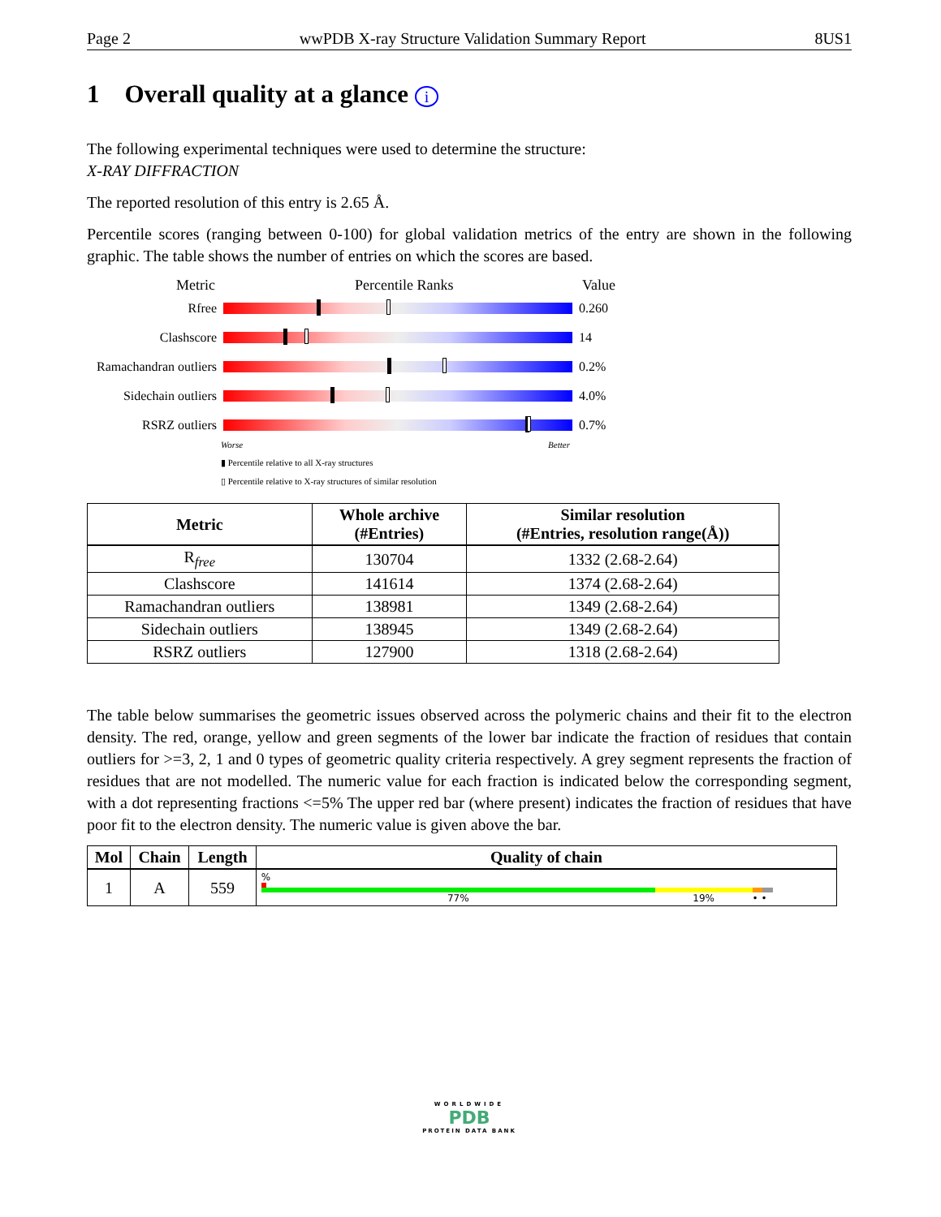Page 2 wwPDB X-ray Structure Validation Summary Report 8US1
1 Overall quality at a glance i
The following experimental techniques were used to determine the structure:
X-RAY DIFFRACTION
The reported resolution of this entry is 2.65 Å.
Percentile scores (ranging between 0-100) for global validation metrics of the entry are shown in the following graphic. The table shows the number of entries on which the scores are based.
Metric Percentile Ranks Value
Rfree 0.260
Clashscore 14
Ramachandran outliers
0.2%
Sidechain outliers
4.0%
RSRZ outliers 0.7%
Worse Better
▮ Percentile relative to all X-ray structures
▯ Percentile relative to X-ray structures of similar resolution
| Metric | Whole archive (#Entries) | Similar resolution (#Entries, resolution range(Å)) |
| --- | --- | --- |
| R<sub>free</sub> | 130704 | 1332 (2.68-2.64) |
| Clashscore | 141614 | 1374 (2.68-2.64) |
| Ramachandran outliers | 138981 | 1349 (2.68-2.64) |
| Sidechain outliers | 138945 | 1349 (2.68-2.64) |
| RSRZ outliers | 127900 | 1318 (2.68-2.64) |
The table below summarises the geometric issues observed across the polymeric chains and their fit to the electron density. The red, orange, yellow and green segments of the lower bar indicate the fraction of residues that contain outliers for >=3, 2, 1 and 0 types of geometric quality criteria respectively. A grey segment represents the fraction of residues that are not modelled. The numeric value for each fraction is indicated below the corresponding segment, with a dot representing fractions <=5% The upper red bar (where present) indicates the fraction of residues that have poor fit to the electron density. The numeric value is given above the bar.
| Mol | Chain | Length | Quality of chain |
| --- | --- | --- | --- |
| 1 | A | 559 | % 77% 19% • • |
WORLDWIDE
PDB
PROTEIN DATA BANK